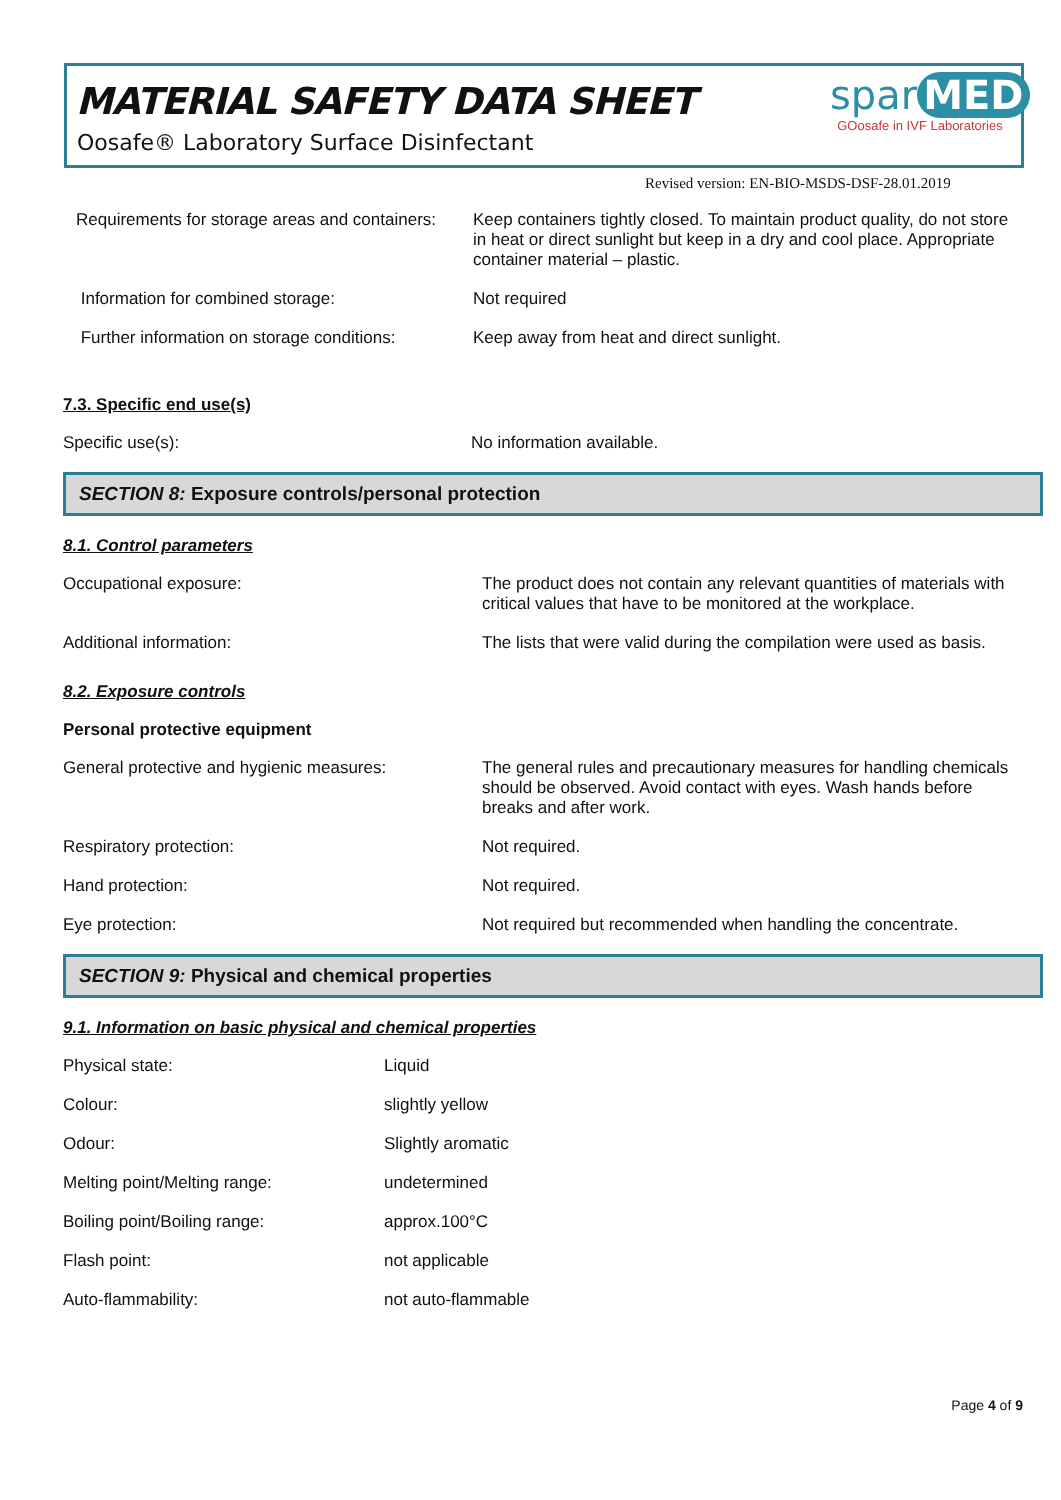MATERIAL SAFETY DATA SHEET
Oosafe® Laboratory Surface Disinfectant
spar MED
GOosafe in IVF Laboratories
Revised version: EN-BIO-MSDS-DSF-28.01.2019
| Requirements for storage areas and containers: | Keep containers tightly closed. To maintain product quality, do not store in heat or direct sunlight but keep in a dry and cool place. Appropriate container material – plastic. |
| Information for combined storage: | Not required |
| Further information on storage conditions: | Keep away from heat and direct sunlight. |
7.3. Specific end use(s)
| Specific use(s): | No information available. |
SECTION 8: Exposure controls/personal protection
8.1. Control parameters
| Occupational exposure: | The product does not contain any relevant quantities of materials with critical values that have to be monitored at the workplace. |
| Additional information: | The lists that were valid during the compilation were used as basis. |
8.2. Exposure controls
Personal protective equipment
| General protective and hygienic measures: | The general rules and precautionary measures for handling chemicals should be observed. Avoid contact with eyes. Wash hands before breaks and after work. |
| Respiratory protection: | Not required. |
| Hand protection: | Not required. |
| Eye protection: | Not required but recommended when handling the concentrate. |
SECTION 9: Physical and chemical properties
9.1. Information on basic physical and chemical properties
| Physical state: | Liquid |
| Colour: | slightly yellow |
| Odour: | Slightly aromatic |
| Melting point/Melting range: | undetermined |
| Boiling point/Boiling range: | approx.100°C |
| Flash point: | not applicable |
| Auto-flammability: | not auto-flammable |
Page 4 of 9